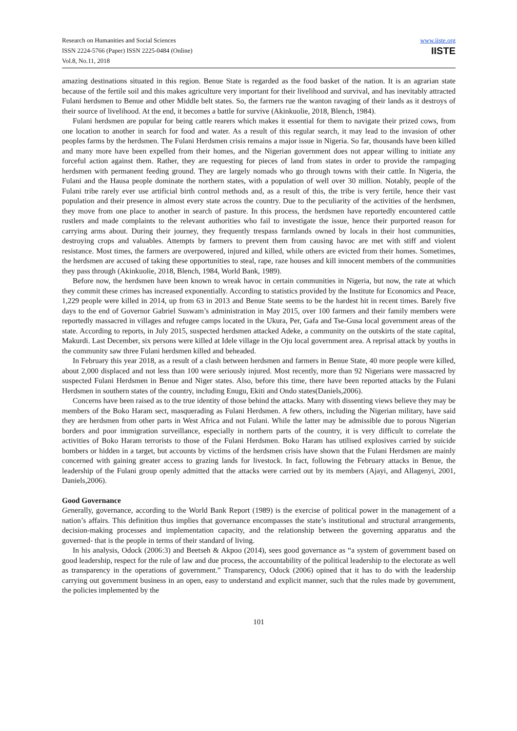Research on Humanities and Social Sciences
ISSN 2224-5766 (Paper) ISSN 2225-0484 (Online)
Vol.8, No.11, 2018
www.iiste.org
IISTE
amazing destinations situated in this region. Benue State is regarded as the food basket of the nation. It is an agrarian state because of the fertile soil and this makes agriculture very important for their livelihood and survival, and has inevitably attracted Fulani herdsmen to Benue and other Middle belt states. So, the farmers rue the wanton ravaging of their lands as it destroys of their source of livelihood. At the end, it becomes a battle for survive (Akinkuolie, 2018, Blench, 1984).
Fulani herdsmen are popular for being cattle rearers which makes it essential for them to navigate their prized cows, from one location to another in search for food and water. As a result of this regular search, it may lead to the invasion of other peoples farms by the herdsmen. The Fulani Herdsmen crisis remains a major issue in Nigeria. So far, thousands have been killed and many more have been expelled from their homes, and the Nigerian government does not appear willing to initiate any forceful action against them. Rather, they are requesting for pieces of land from states in order to provide the rampaging herdsmen with permanent feeding ground. They are largely nomads who go through towns with their cattle. In Nigeria, the Fulani and the Hausa people dominate the northern states, with a population of well over 30 million. Notably, people of the Fulani tribe rarely ever use artificial birth control methods and, as a result of this, the tribe is very fertile, hence their vast population and their presence in almost every state across the country. Due to the peculiarity of the activities of the herdsmen, they move from one place to another in search of pasture. In this process, the herdsmen have reportedly encountered cattle rustlers and made complaints to the relevant authorities who fail to investigate the issue, hence their purported reason for carrying arms about. During their journey, they frequently trespass farmlands owned by locals in their host communities, destroying crops and valuables. Attempts by farmers to prevent them from causing havoc are met with stiff and violent resistance. Most times, the farmers are overpowered, injured and killed, while others are evicted from their homes. Sometimes, the herdsmen are accused of taking these opportunities to steal, rape, raze houses and kill innocent members of the communities they pass through (Akinkuolie, 2018, Blench, 1984, World Bank, 1989).
Before now, the herdsmen have been known to wreak havoc in certain communities in Nigeria, but now, the rate at which they commit these crimes has increased exponentially. According to statistics provided by the Institute for Economics and Peace, 1,229 people were killed in 2014, up from 63 in 2013 and Benue State seems to be the hardest hit in recent times. Barely five days to the end of Governor Gabriel Suswam’s administration in May 2015, over 100 farmers and their family members were reportedly massacred in villages and refugee camps located in the Ukura, Per, Gafa and Tse-Gusa local government areas of the state. According to reports, in July 2015, suspected herdsmen attacked Adeke, a community on the outskirts of the state capital, Makurdi. Last December, six persons were killed at Idele village in the Oju local government area. A reprisal attack by youths in the community saw three Fulani herdsmen killed and beheaded.
In February this year 2018, as a result of a clash between herdsmen and farmers in Benue State, 40 more people were killed, about 2,000 displaced and not less than 100 were seriously injured. Most recently, more than 92 Nigerians were massacred by suspected Fulani Herdsmen in Benue and Niger states. Also, before this time, there have been reported attacks by the Fulani Herdsmen in southern states of the country, including Enugu, Ekiti and Ondo states(Daniels,2006).
Concerns have been raised as to the true identity of those behind the attacks. Many with dissenting views believe they may be members of the Boko Haram sect, masquerading as Fulani Herdsmen. A few others, including the Nigerian military, have said they are herdsmen from other parts in West Africa and not Fulani. While the latter may be admissible due to porous Nigerian borders and poor immigration surveillance, especially in northern parts of the country, it is very difficult to correlate the activities of Boko Haram terrorists to those of the Fulani Herdsmen. Boko Haram has utilised explosives carried by suicide bombers or hidden in a target, but accounts by victims of the herdsmen crisis have shown that the Fulani Herdsmen are mainly concerned with gaining greater access to grazing lands for livestock. In fact, following the February attacks in Benue, the leadership of the Fulani group openly admitted that the attacks were carried out by its members (Ajayi, and Allagenyi, 2001, Daniels,2006).
Good Governance
Generally, governance, according to the World Bank Report (1989) is the exercise of political power in the management of a nation’s affairs. This definition thus implies that governance encompasses the state’s institutional and structural arrangements, decision-making processes and implementation capacity, and the relationship between the governing apparatus and the governed- that is the people in terms of their standard of living.
In his analysis, Odock (2006:3) and Beetseh & Akpoo (2014), sees good governance as “a system of government based on good leadership, respect for the rule of law and due process, the accountability of the political leadership to the electorate as well as transparency in the operations of government.” Transparency, Odock (2006) opined that it has to do with the leadership carrying out government business in an open, easy to understand and explicit manner, such that the rules made by government, the policies implemented by the
101